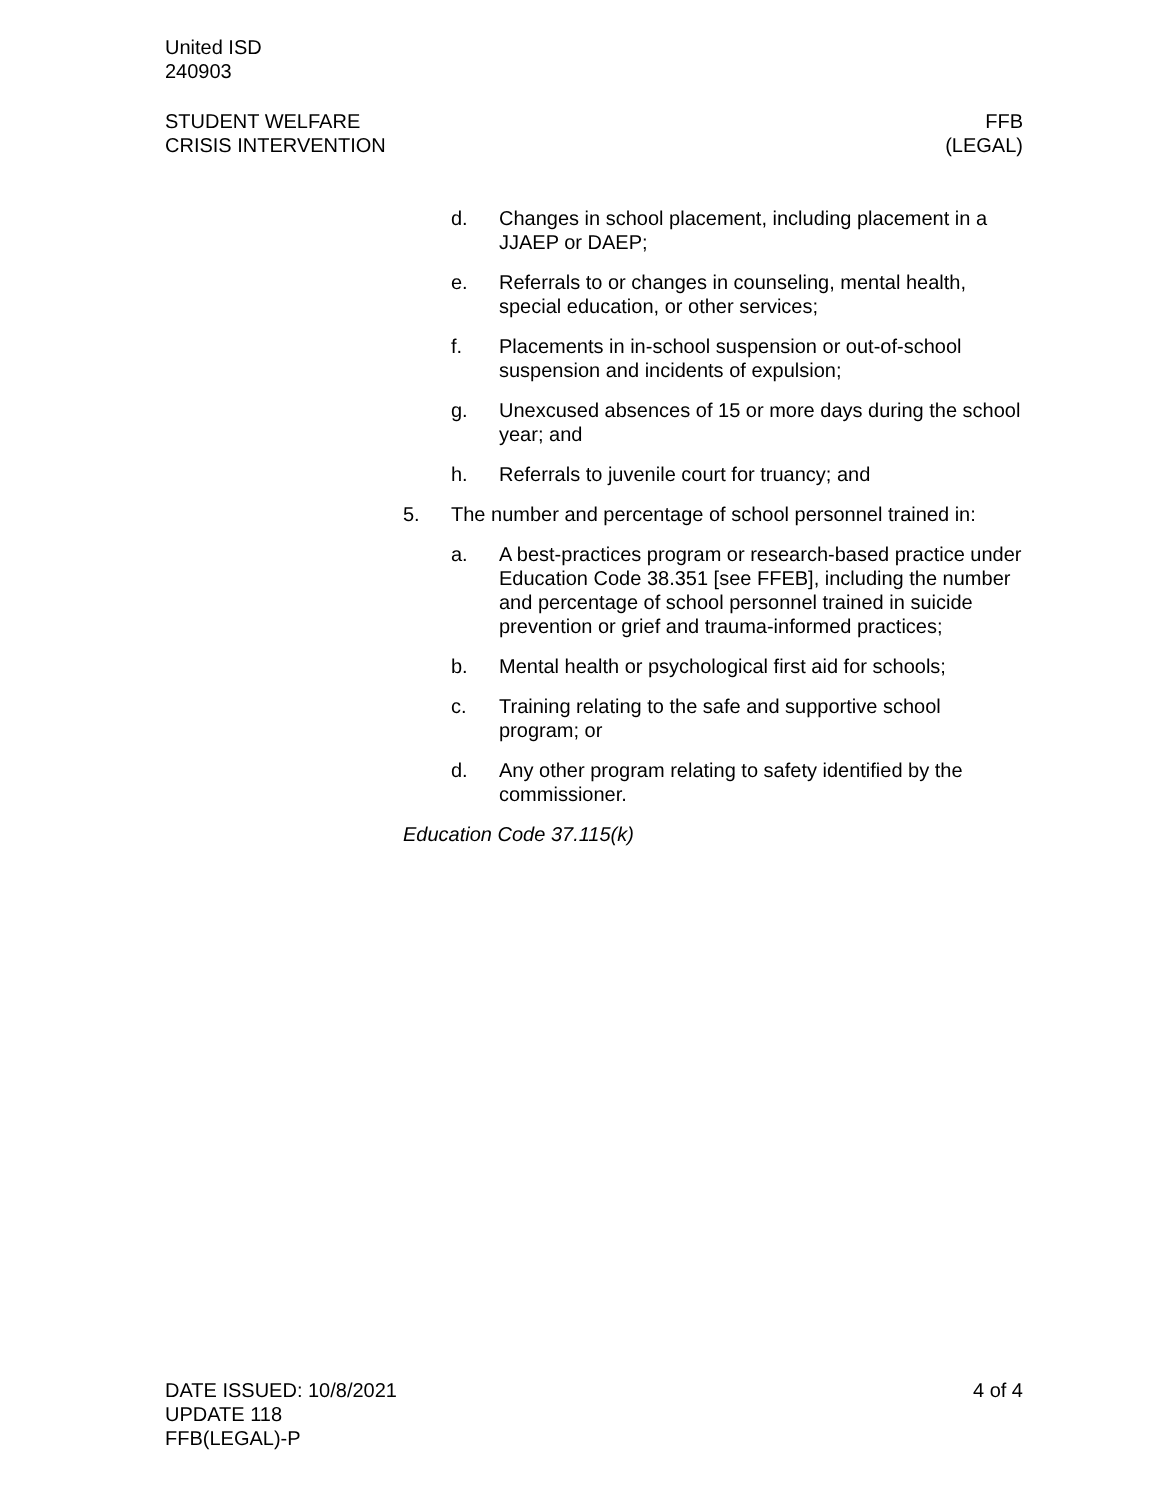United ISD
240903
STUDENT WELFARE
CRISIS INTERVENTION
FFB
(LEGAL)
d. Changes in school placement, including placement in a JJAEP or DAEP;
e. Referrals to or changes in counseling, mental health, special education, or other services;
f. Placements in in-school suspension or out-of-school suspension and incidents of expulsion;
g. Unexcused absences of 15 or more days during the school year; and
h. Referrals to juvenile court for truancy; and
5. The number and percentage of school personnel trained in:
a. A best-practices program or research-based practice under Education Code 38.351 [see FFEB], including the number and percentage of school personnel trained in suicide prevention or grief and trauma-informed practices;
b. Mental health or psychological first aid for schools;
c. Training relating to the safe and supportive school program; or
d. Any other program relating to safety identified by the commissioner.
Education Code 37.115(k)
DATE ISSUED: 10/8/2021
UPDATE 118
FFB(LEGAL)-P
4 of 4